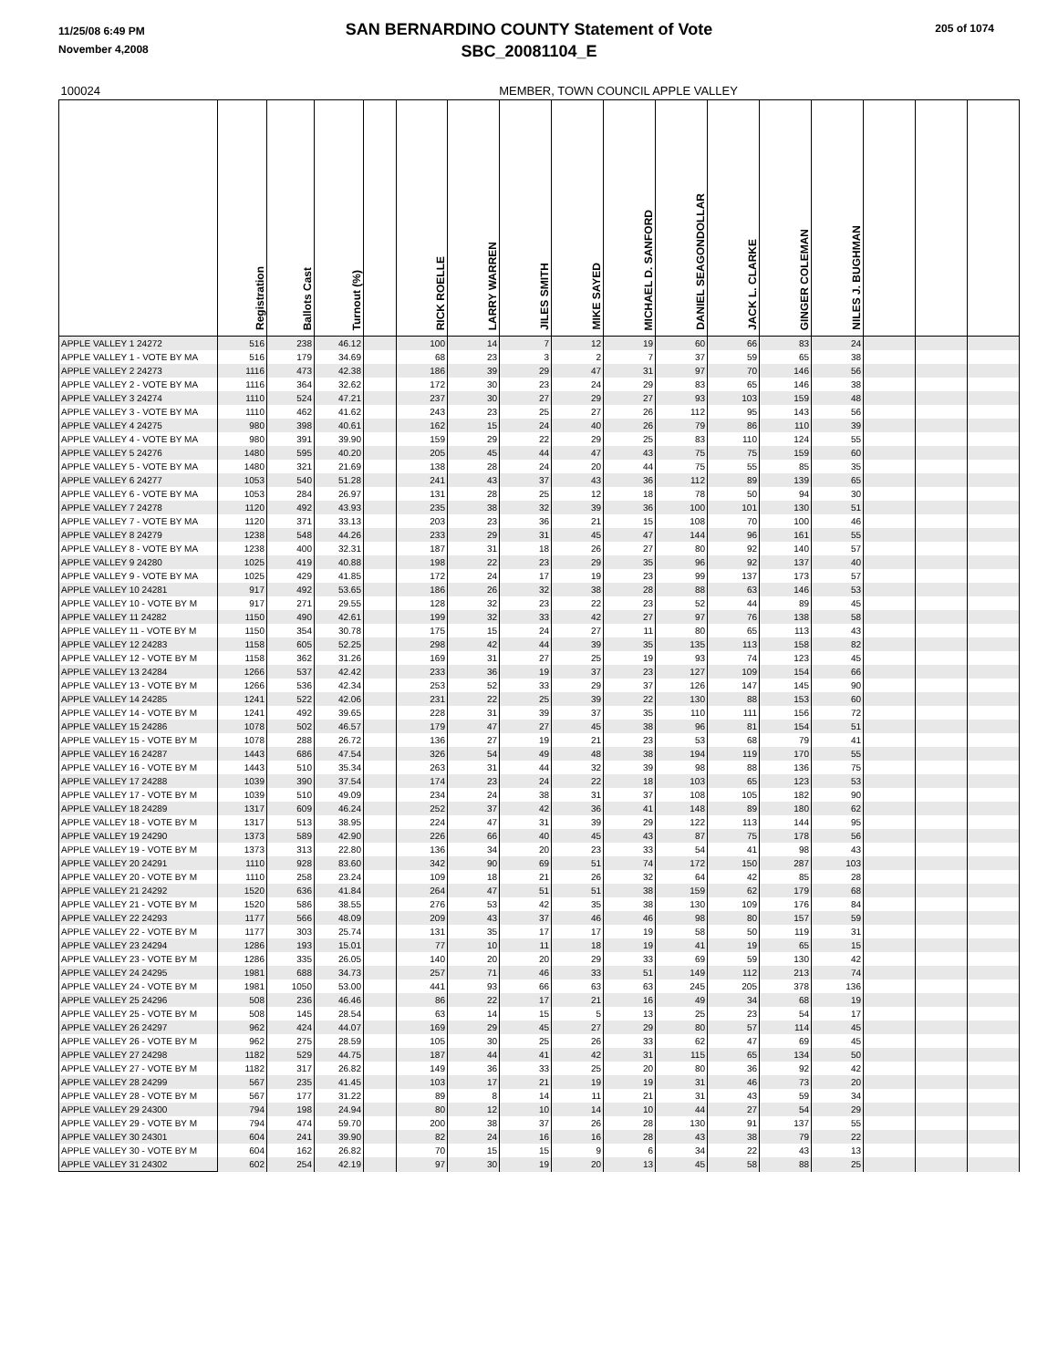11/25/08 6:49 PM
November 4,2008
SAN BERNARDINO COUNTY Statement of Vote
SBC_20081104_E
205 of 1074
| 100024 | MEMBER, TOWN COUNCIL APPLE VALLEY | | | | | | | | | | | | | | | |
| --- | --- | --- | --- | --- | --- | --- | --- | --- | --- | --- | --- | --- | --- | --- | --- | --- |
| | Registration | Ballots Cast | Turnout (%) | | RICK ROELLE | LARRY WARREN | JILES SMITH | MIKE SAYED | MICHAEL D. SANFORD | DANIEL SEAGONDOLLAR | JACK L. CLARKE | GINGER COLEMAN | NILES J. BUGHMAN | | | |
| APPLE VALLEY 1 24272 | 516 | 238 | 46.12 | | 100 | 14 | 7 | 12 | 19 | 60 | 66 | 83 | 24 | | | |
| APPLE VALLEY 1 - VOTE BY MA | 516 | 179 | 34.69 | | 68 | 23 | 3 | 2 | 7 | 37 | 59 | 65 | 38 | | | |
| APPLE VALLEY 2 24273 | 1116 | 473 | 42.38 | | 186 | 39 | 29 | 47 | 31 | 97 | 70 | 146 | 56 | | | |
| APPLE VALLEY 2 - VOTE BY MA | 1116 | 364 | 32.62 | | 172 | 30 | 23 | 24 | 29 | 83 | 65 | 146 | 38 | | | |
| APPLE VALLEY 3 24274 | 1110 | 524 | 47.21 | | 237 | 30 | 27 | 29 | 27 | 93 | 103 | 159 | 48 | | | |
| APPLE VALLEY 3 - VOTE BY MA | 1110 | 462 | 41.62 | | 243 | 23 | 25 | 27 | 26 | 112 | 95 | 143 | 56 | | | |
| APPLE VALLEY 4 24275 | 980 | 398 | 40.61 | | 162 | 15 | 24 | 40 | 26 | 79 | 86 | 110 | 39 | | | |
| APPLE VALLEY 4 - VOTE BY MA | 980 | 391 | 39.90 | | 159 | 29 | 22 | 29 | 25 | 83 | 110 | 124 | 55 | | | |
| APPLE VALLEY 5 24276 | 1480 | 595 | 40.20 | | 205 | 45 | 44 | 47 | 43 | 75 | 75 | 159 | 60 | | | |
| APPLE VALLEY 5 - VOTE BY MA | 1480 | 321 | 21.69 | | 138 | 28 | 24 | 20 | 44 | 75 | 55 | 85 | 35 | | | |
| APPLE VALLEY 6 24277 | 1053 | 540 | 51.28 | | 241 | 43 | 37 | 43 | 36 | 112 | 89 | 139 | 65 | | | |
| APPLE VALLEY 6 - VOTE BY MA | 1053 | 284 | 26.97 | | 131 | 28 | 25 | 12 | 18 | 78 | 50 | 94 | 30 | | | |
| APPLE VALLEY 7 24278 | 1120 | 492 | 43.93 | | 235 | 38 | 32 | 39 | 36 | 100 | 101 | 130 | 51 | | | |
| APPLE VALLEY 7 - VOTE BY MA | 1120 | 371 | 33.13 | | 203 | 23 | 36 | 21 | 15 | 108 | 70 | 100 | 46 | | | |
| APPLE VALLEY 8 24279 | 1238 | 548 | 44.26 | | 233 | 29 | 31 | 45 | 47 | 144 | 96 | 161 | 55 | | | |
| APPLE VALLEY 8 - VOTE BY MA | 1238 | 400 | 32.31 | | 187 | 31 | 18 | 26 | 27 | 80 | 92 | 140 | 57 | | | |
| APPLE VALLEY 9 24280 | 1025 | 419 | 40.88 | | 198 | 22 | 23 | 29 | 35 | 96 | 92 | 137 | 40 | | | |
| APPLE VALLEY 9 - VOTE BY MA | 1025 | 429 | 41.85 | | 172 | 24 | 17 | 19 | 23 | 99 | 137 | 173 | 57 | | | |
| APPLE VALLEY 10 24281 | 917 | 492 | 53.65 | | 186 | 26 | 32 | 38 | 28 | 88 | 63 | 146 | 53 | | | |
| APPLE VALLEY 10 - VOTE BY M | 917 | 271 | 29.55 | | 128 | 32 | 23 | 22 | 23 | 52 | 44 | 89 | 45 | | | |
| APPLE VALLEY 11 24282 | 1150 | 490 | 42.61 | | 199 | 32 | 33 | 42 | 27 | 97 | 76 | 138 | 58 | | | |
| APPLE VALLEY 11 - VOTE BY M | 1150 | 354 | 30.78 | | 175 | 15 | 24 | 27 | 11 | 80 | 65 | 113 | 43 | | | |
| APPLE VALLEY 12 24283 | 1158 | 605 | 52.25 | | 298 | 42 | 44 | 39 | 35 | 135 | 113 | 158 | 82 | | | |
| APPLE VALLEY 12 - VOTE BY M | 1158 | 362 | 31.26 | | 169 | 31 | 27 | 25 | 19 | 93 | 74 | 123 | 45 | | | |
| APPLE VALLEY 13 24284 | 1266 | 537 | 42.42 | | 233 | 36 | 19 | 37 | 23 | 127 | 109 | 154 | 66 | | | |
| APPLE VALLEY 13 - VOTE BY M | 1266 | 536 | 42.34 | | 253 | 52 | 33 | 29 | 37 | 126 | 147 | 145 | 90 | | | |
| APPLE VALLEY 14 24285 | 1241 | 522 | 42.06 | | 231 | 22 | 25 | 39 | 22 | 130 | 88 | 153 | 60 | | | |
| APPLE VALLEY 14 - VOTE BY M | 1241 | 492 | 39.65 | | 228 | 31 | 39 | 37 | 35 | 110 | 111 | 156 | 72 | | | |
| APPLE VALLEY 15 24286 | 1078 | 502 | 46.57 | | 179 | 47 | 27 | 45 | 38 | 96 | 81 | 154 | 51 | | | |
| APPLE VALLEY 15 - VOTE BY M | 1078 | 288 | 26.72 | | 136 | 27 | 19 | 21 | 23 | 53 | 68 | 79 | 41 | | | |
| APPLE VALLEY 16 24287 | 1443 | 686 | 47.54 | | 326 | 54 | 49 | 48 | 38 | 194 | 119 | 170 | 55 | | | |
| APPLE VALLEY 16 - VOTE BY M | 1443 | 510 | 35.34 | | 263 | 31 | 44 | 32 | 39 | 98 | 88 | 136 | 75 | | | |
| APPLE VALLEY 17 24288 | 1039 | 390 | 37.54 | | 174 | 23 | 24 | 22 | 18 | 103 | 65 | 123 | 53 | | | |
| APPLE VALLEY 17 - VOTE BY M | 1039 | 510 | 49.09 | | 234 | 24 | 38 | 31 | 37 | 108 | 105 | 182 | 90 | | | |
| APPLE VALLEY 18 24289 | 1317 | 609 | 46.24 | | 252 | 37 | 42 | 36 | 41 | 148 | 89 | 180 | 62 | | | |
| APPLE VALLEY 18 - VOTE BY M | 1317 | 513 | 38.95 | | 224 | 47 | 31 | 39 | 29 | 122 | 113 | 144 | 95 | | | |
| APPLE VALLEY 19 24290 | 1373 | 589 | 42.90 | | 226 | 66 | 40 | 45 | 43 | 87 | 75 | 178 | 56 | | | |
| APPLE VALLEY 19 - VOTE BY M | 1373 | 313 | 22.80 | | 136 | 34 | 20 | 23 | 33 | 54 | 41 | 98 | 43 | | | |
| APPLE VALLEY 20 24291 | 1110 | 928 | 83.60 | | 342 | 90 | 69 | 51 | 74 | 172 | 150 | 287 | 103 | | | |
| APPLE VALLEY 20 - VOTE BY M | 1110 | 258 | 23.24 | | 109 | 18 | 21 | 26 | 32 | 64 | 42 | 85 | 28 | | | |
| APPLE VALLEY 21 24292 | 1520 | 636 | 41.84 | | 264 | 47 | 51 | 51 | 38 | 159 | 62 | 179 | 68 | | | |
| APPLE VALLEY 21 - VOTE BY M | 1520 | 586 | 38.55 | | 276 | 53 | 42 | 35 | 38 | 130 | 109 | 176 | 84 | | | |
| APPLE VALLEY 22 24293 | 1177 | 566 | 48.09 | | 209 | 43 | 37 | 46 | 46 | 98 | 80 | 157 | 59 | | | |
| APPLE VALLEY 22 - VOTE BY M | 1177 | 303 | 25.74 | | 131 | 35 | 17 | 17 | 19 | 58 | 50 | 119 | 31 | | | |
| APPLE VALLEY 23 24294 | 1286 | 193 | 15.01 | | 77 | 10 | 11 | 18 | 19 | 41 | 19 | 65 | 15 | | | |
| APPLE VALLEY 23 - VOTE BY M | 1286 | 335 | 26.05 | | 140 | 20 | 20 | 29 | 33 | 69 | 59 | 130 | 42 | | | |
| APPLE VALLEY 24 24295 | 1981 | 688 | 34.73 | | 257 | 71 | 46 | 33 | 51 | 149 | 112 | 213 | 74 | | | |
| APPLE VALLEY 24 - VOTE BY M | 1981 | 1050 | 53.00 | | 441 | 93 | 66 | 63 | 63 | 245 | 205 | 378 | 136 | | | |
| APPLE VALLEY 25 24296 | 508 | 236 | 46.46 | | 86 | 22 | 17 | 21 | 16 | 49 | 34 | 68 | 19 | | | |
| APPLE VALLEY 25 - VOTE BY M | 508 | 145 | 28.54 | | 63 | 14 | 15 | 5 | 13 | 25 | 23 | 54 | 17 | | | |
| APPLE VALLEY 26 24297 | 962 | 424 | 44.07 | | 169 | 29 | 45 | 27 | 29 | 80 | 57 | 114 | 45 | | | |
| APPLE VALLEY 26 - VOTE BY M | 962 | 275 | 28.59 | | 105 | 30 | 25 | 26 | 33 | 62 | 47 | 69 | 45 | | | |
| APPLE VALLEY 27 24298 | 1182 | 529 | 44.75 | | 187 | 44 | 41 | 42 | 31 | 115 | 65 | 134 | 50 | | | |
| APPLE VALLEY 27 - VOTE BY M | 1182 | 317 | 26.82 | | 149 | 36 | 33 | 25 | 20 | 80 | 36 | 92 | 42 | | | |
| APPLE VALLEY 28 24299 | 567 | 235 | 41.45 | | 103 | 17 | 21 | 19 | 19 | 31 | 46 | 73 | 20 | | | |
| APPLE VALLEY 28 - VOTE BY M | 567 | 177 | 31.22 | | 89 | 8 | 14 | 11 | 21 | 31 | 43 | 59 | 34 | | | |
| APPLE VALLEY 29 24300 | 794 | 198 | 24.94 | | 80 | 12 | 10 | 14 | 10 | 44 | 27 | 54 | 29 | | | |
| APPLE VALLEY 29 - VOTE BY M | 794 | 474 | 59.70 | | 200 | 38 | 37 | 26 | 28 | 130 | 91 | 137 | 55 | | | |
| APPLE VALLEY 30 24301 | 604 | 241 | 39.90 | | 82 | 24 | 16 | 16 | 28 | 43 | 38 | 79 | 22 | | | |
| APPLE VALLEY 30 - VOTE BY M | 604 | 162 | 26.82 | | 70 | 15 | 15 | 9 | 6 | 34 | 22 | 43 | 13 | | | |
| APPLE VALLEY 31 24302 | 602 | 254 | 42.19 | | 97 | 30 | 19 | 20 | 13 | 45 | 58 | 88 | 25 | | | |